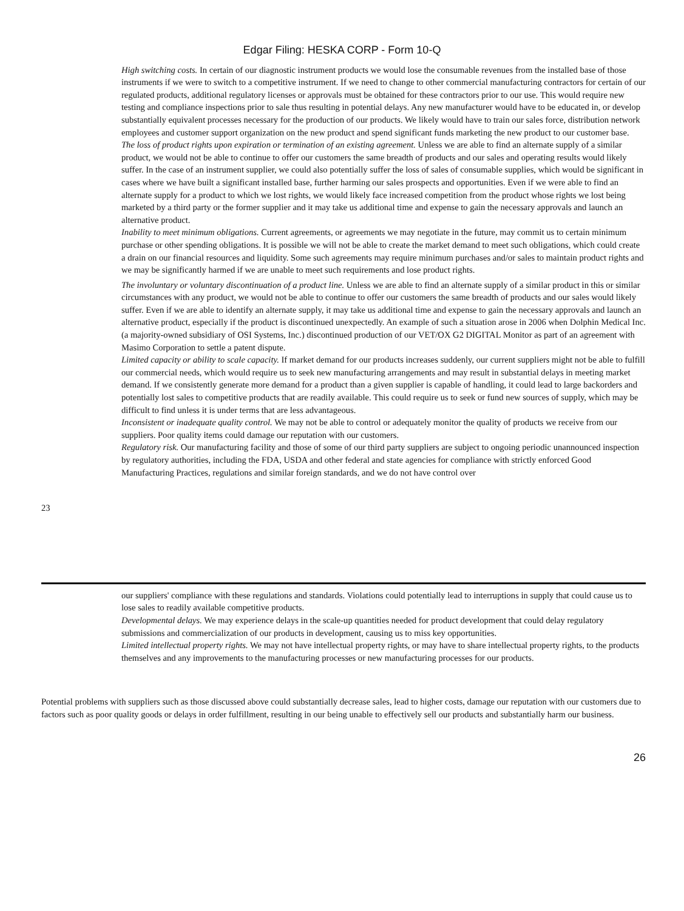Edgar Filing: HESKA CORP - Form 10-Q
High switching costs. In certain of our diagnostic instrument products we would lose the consumable revenues from the installed base of those instruments if we were to switch to a competitive instrument. If we need to change to other commercial manufacturing contractors for certain of our regulated products, additional regulatory licenses or approvals must be obtained for these contractors prior to our use. This would require new testing and compliance inspections prior to sale thus resulting in potential delays. Any new manufacturer would have to be educated in, or develop substantially equivalent processes necessary for the production of our products. We likely would have to train our sales force, distribution network employees and customer support organization on the new product and spend significant funds marketing the new product to our customer base.
The loss of product rights upon expiration or termination of an existing agreement. Unless we are able to find an alternate supply of a similar product, we would not be able to continue to offer our customers the same breadth of products and our sales and operating results would likely suffer. In the case of an instrument supplier, we could also potentially suffer the loss of sales of consumable supplies, which would be significant in cases where we have built a significant installed base, further harming our sales prospects and opportunities. Even if we were able to find an alternate supply for a product to which we lost rights, we would likely face increased competition from the product whose rights we lost being marketed by a third party or the former supplier and it may take us additional time and expense to gain the necessary approvals and launch an alternative product.
Inability to meet minimum obligations. Current agreements, or agreements we may negotiate in the future, may commit us to certain minimum purchase or other spending obligations. It is possible we will not be able to create the market demand to meet such obligations, which could create a drain on our financial resources and liquidity. Some such agreements may require minimum purchases and/or sales to maintain product rights and we may be significantly harmed if we are unable to meet such requirements and lose product rights.
The involuntary or voluntary discontinuation of a product line. Unless we are able to find an alternate supply of a similar product in this or similar circumstances with any product, we would not be able to continue to offer our customers the same breadth of products and our sales would likely suffer. Even if we are able to identify an alternate supply, it may take us additional time and expense to gain the necessary approvals and launch an alternative product, especially if the product is discontinued unexpectedly. An example of such a situation arose in 2006 when Dolphin Medical Inc. (a majority-owned subsidiary of OSI Systems, Inc.) discontinued production of our VET/OX G2 DIGITAL Monitor as part of an agreement with Masimo Corporation to settle a patent dispute.
Limited capacity or ability to scale capacity. If market demand for our products increases suddenly, our current suppliers might not be able to fulfill our commercial needs, which would require us to seek new manufacturing arrangements and may result in substantial delays in meeting market demand. If we consistently generate more demand for a product than a given supplier is capable of handling, it could lead to large backorders and potentially lost sales to competitive products that are readily available. This could require us to seek or fund new sources of supply, which may be difficult to find unless it is under terms that are less advantageous.
Inconsistent or inadequate quality control. We may not be able to control or adequately monitor the quality of products we receive from our suppliers. Poor quality items could damage our reputation with our customers.
Regulatory risk. Our manufacturing facility and those of some of our third party suppliers are subject to ongoing periodic unannounced inspection by regulatory authorities, including the FDA, USDA and other federal and state agencies for compliance with strictly enforced Good Manufacturing Practices, regulations and similar foreign standards, and we do not have control over
23
our suppliers' compliance with these regulations and standards. Violations could potentially lead to interruptions in supply that could cause us to lose sales to readily available competitive products.
Developmental delays. We may experience delays in the scale-up quantities needed for product development that could delay regulatory submissions and commercialization of our products in development, causing us to miss key opportunities.
Limited intellectual property rights. We may not have intellectual property rights, or may have to share intellectual property rights, to the products themselves and any improvements to the manufacturing processes or new manufacturing processes for our products.
Potential problems with suppliers such as those discussed above could substantially decrease sales, lead to higher costs, damage our reputation with our customers due to factors such as poor quality goods or delays in order fulfillment, resulting in our being unable to effectively sell our products and substantially harm our business.
26